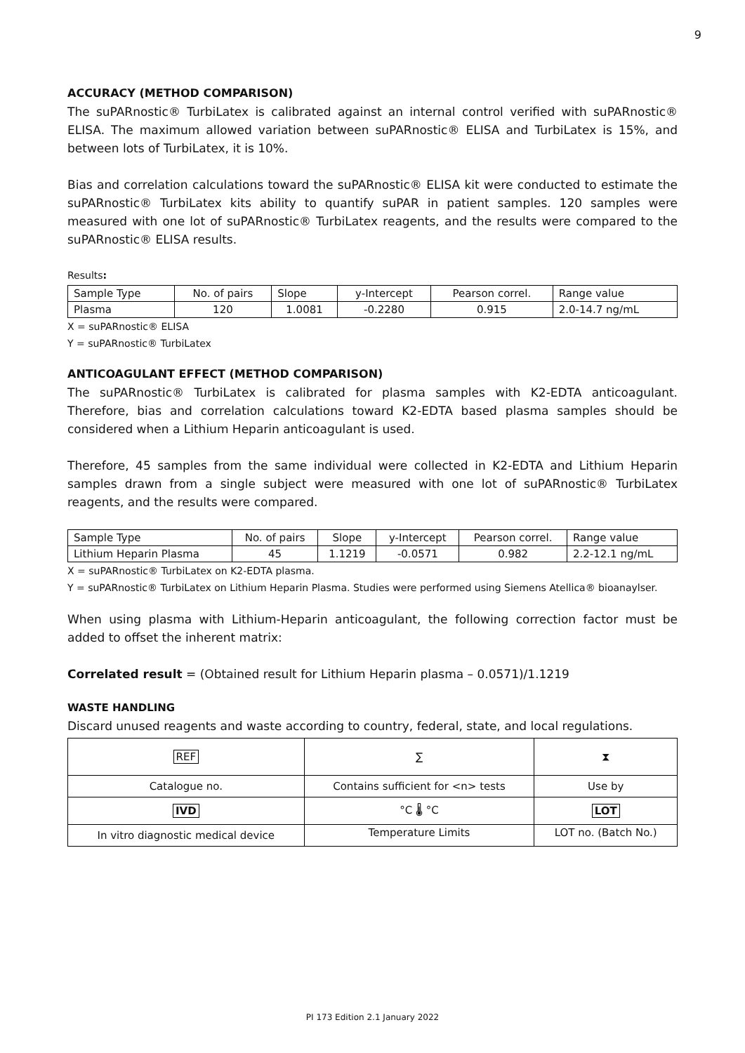9
ACCURACY (METHOD COMPARISON)
The suPARnostic® TurbiLatex is calibrated against an internal control verified with suPARnostic® ELISA. The maximum allowed variation between suPARnostic® ELISA and TurbiLatex is 15%, and between lots of TurbiLatex, it is 10%.
Bias and correlation calculations toward the suPARnostic® ELISA kit were conducted to estimate the suPARnostic® TurbiLatex kits ability to quantify suPAR in patient samples. 120 samples were measured with one lot of suPARnostic® TurbiLatex reagents, and the results were compared to the suPARnostic® ELISA results.
Results:
| Sample Type | No. of pairs | Slope | y-Intercept | Pearson correl. | Range value |
| --- | --- | --- | --- | --- | --- |
| Plasma | 120 | 1.0081 | -0.2280 | 0.915 | 2.0-14.7 ng/mL |
X = suPARnostic® ELISA
Y = suPARnostic® TurbiLatex
ANTICOAGULANT EFFECT (METHOD COMPARISON)
The suPARnostic® TurbiLatex is calibrated for plasma samples with K2-EDTA anticoagulant. Therefore, bias and correlation calculations toward K2-EDTA based plasma samples should be considered when a Lithium Heparin anticoagulant is used.
Therefore, 45 samples from the same individual were collected in K2-EDTA and Lithium Heparin samples drawn from a single subject were measured with one lot of suPARnostic® TurbiLatex reagents, and the results were compared.
| Sample Type | No. of pairs | Slope | y-Intercept | Pearson correl. | Range value |
| --- | --- | --- | --- | --- | --- |
| Lithium Heparin Plasma | 45 | 1.1219 | -0.0571 | 0.982 | 2.2-12.1 ng/mL |
X = suPARnostic® TurbiLatex on K2-EDTA plasma.
Y = suPARnostic® TurbiLatex on Lithium Heparin Plasma. Studies were performed using Siemens Atellica® bioanaylser.
When using plasma with Lithium-Heparin anticoagulant, the following correction factor must be added to offset the inherent matrix:
Correlated result = (Obtained result for Lithium Heparin plasma – 0.0571)/1.1219
WASTE HANDLING
Discard unused reagents and waste according to country, federal, state, and local regulations.
| REF | ∑ | ⧗ |
| Catalogue no. | Contains sufficient for <n> tests | Use by |
| IVD | °C 🌡 °C | LOT |
| In vitro diagnostic medical device | Temperature Limits | LOT no. (Batch No.) |
PI 173 Edition 2.1 January 2022